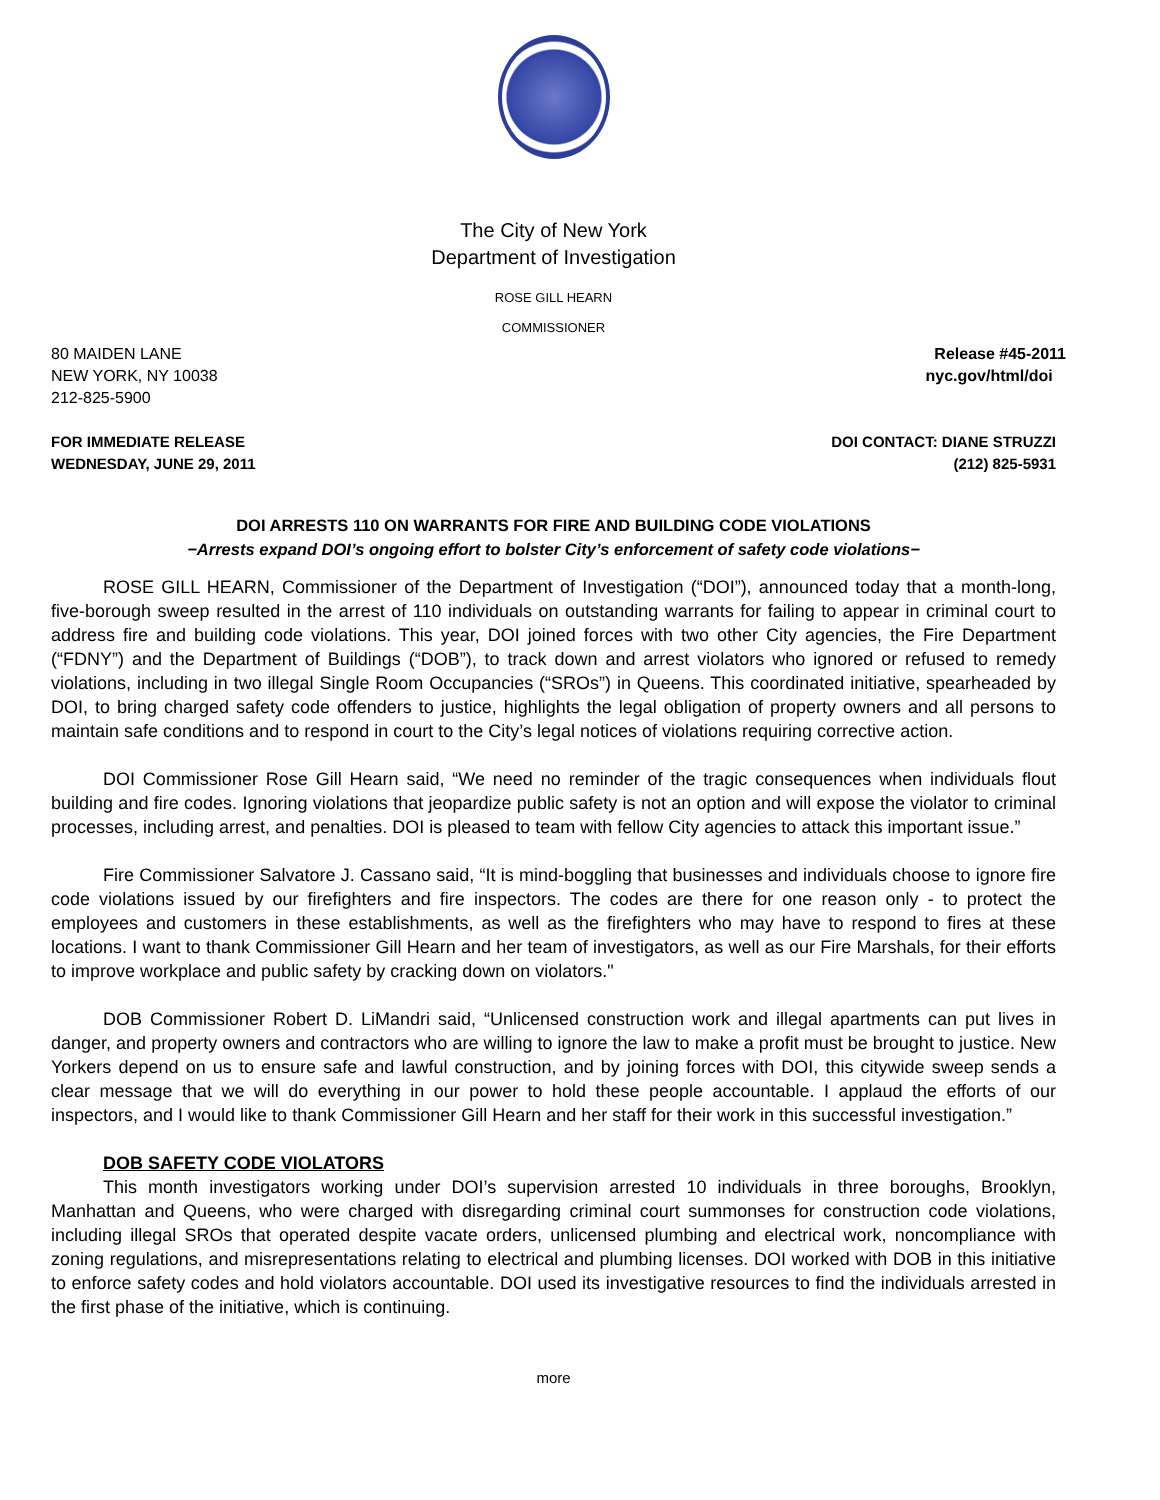The City of New York
Department of Investigation
ROSE GILL HEARN
COMMISSIONER
80 MAIDEN LANE
NEW YORK, NY 10038
212-825-5900
Release #45-2011
nyc.gov/html/doi
FOR IMMEDIATE RELEASE
WEDNESDAY, JUNE 29, 2011
DOI CONTACT: DIANE STRUZZI
(212) 825-5931
DOI ARRESTS 110 ON WARRANTS FOR FIRE AND BUILDING CODE VIOLATIONS
−Arrests expand DOI’s ongoing effort to bolster City’s enforcement of safety code violations−
ROSE GILL HEARN, Commissioner of the Department of Investigation (“DOI”), announced today that a month-long, five-borough sweep resulted in the arrest of 110 individuals on outstanding warrants for failing to appear in criminal court to address fire and building code violations. This year, DOI joined forces with two other City agencies, the Fire Department (“FDNY”) and the Department of Buildings (“DOB”), to track down and arrest violators who ignored or refused to remedy violations, including in two illegal Single Room Occupancies (“SROs”) in Queens. This coordinated initiative, spearheaded by DOI, to bring charged safety code offenders to justice, highlights the legal obligation of property owners and all persons to maintain safe conditions and to respond in court to the City’s legal notices of violations requiring corrective action.
DOI Commissioner Rose Gill Hearn said, “We need no reminder of the tragic consequences when individuals flout building and fire codes. Ignoring violations that jeopardize public safety is not an option and will expose the violator to criminal processes, including arrest, and penalties. DOI is pleased to team with fellow City agencies to attack this important issue.”
Fire Commissioner Salvatore J. Cassano said, “It is mind-boggling that businesses and individuals choose to ignore fire code violations issued by our firefighters and fire inspectors. The codes are there for one reason only - to protect the employees and customers in these establishments, as well as the firefighters who may have to respond to fires at these locations. I want to thank Commissioner Gill Hearn and her team of investigators, as well as our Fire Marshals, for their efforts to improve workplace and public safety by cracking down on violators."
DOB Commissioner Robert D. LiMandri said, “Unlicensed construction work and illegal apartments can put lives in danger, and property owners and contractors who are willing to ignore the law to make a profit must be brought to justice. New Yorkers depend on us to ensure safe and lawful construction, and by joining forces with DOI, this citywide sweep sends a clear message that we will do everything in our power to hold these people accountable. I applaud the efforts of our inspectors, and I would like to thank Commissioner Gill Hearn and her staff for their work in this successful investigation.”
DOB SAFETY CODE VIOLATORS
This month investigators working under DOI’s supervision arrested 10 individuals in three boroughs, Brooklyn, Manhattan and Queens, who were charged with disregarding criminal court summonses for construction code violations, including illegal SROs that operated despite vacate orders, unlicensed plumbing and electrical work, noncompliance with zoning regulations, and misrepresentations relating to electrical and plumbing licenses. DOI worked with DOB in this initiative to enforce safety codes and hold violators accountable. DOI used its investigative resources to find the individuals arrested in the first phase of the initiative, which is continuing.
more